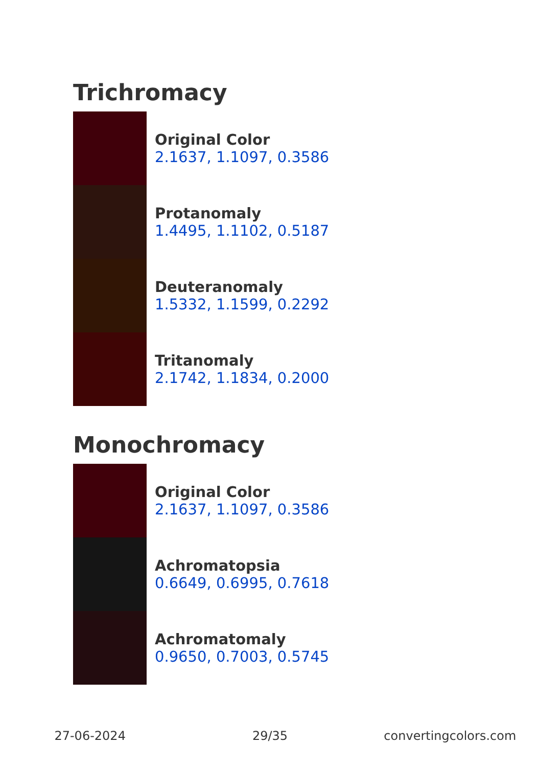Trichromacy
Original Color
2.1637, 1.1097, 0.3586
Protanomaly
1.4495, 1.1102, 0.5187
Deuteranomaly
1.5332, 1.1599, 0.2292
Tritanomaly
2.1742, 1.1834, 0.2000
Monochromacy
Original Color
2.1637, 1.1097, 0.3586
Achromatopsia
0.6649, 0.6995, 0.7618
Achromatomaly
0.9650, 0.7003, 0.5745
27-06-2024 29/35 convertingcolors.com